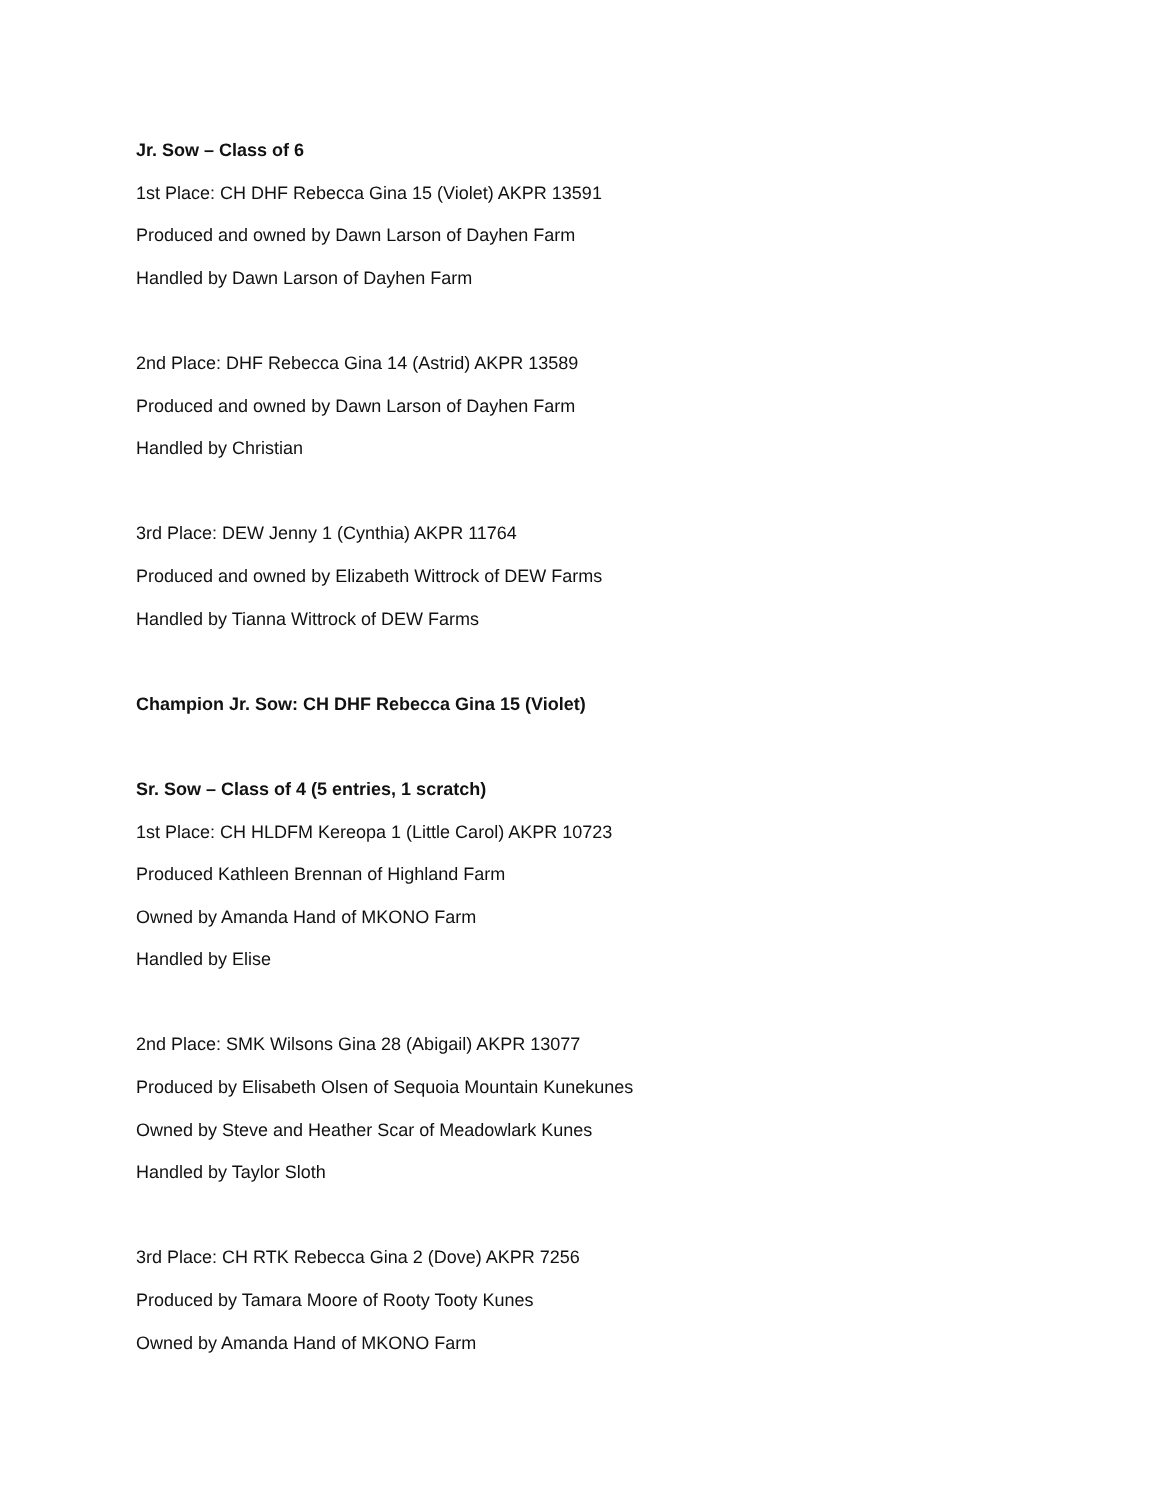Jr. Sow – Class of 6
1st Place: CH DHF Rebecca Gina 15 (Violet) AKPR 13591
Produced and owned by Dawn Larson of Dayhen Farm
Handled by Dawn Larson of Dayhen Farm
2nd Place: DHF Rebecca Gina 14 (Astrid) AKPR 13589
Produced and owned by Dawn Larson of Dayhen Farm
Handled by Christian
3rd Place: DEW Jenny 1 (Cynthia) AKPR 11764
Produced and owned by Elizabeth Wittrock of DEW Farms
Handled by Tianna Wittrock of DEW Farms
Champion Jr. Sow: CH DHF Rebecca Gina 15 (Violet)
Sr. Sow – Class of 4 (5 entries, 1 scratch)
1st Place: CH HLDFM Kereopa 1 (Little Carol) AKPR 10723
Produced Kathleen Brennan of Highland Farm
Owned by Amanda Hand of MKONO Farm
Handled by Elise
2nd Place: SMK Wilsons Gina 28 (Abigail) AKPR 13077
Produced by Elisabeth Olsen of Sequoia Mountain Kunekunes
Owned by Steve and Heather Scar of Meadowlark Kunes
Handled by Taylor Sloth
3rd Place: CH RTK Rebecca Gina 2 (Dove) AKPR 7256
Produced by Tamara Moore of Rooty Tooty Kunes
Owned by Amanda Hand of MKONO Farm